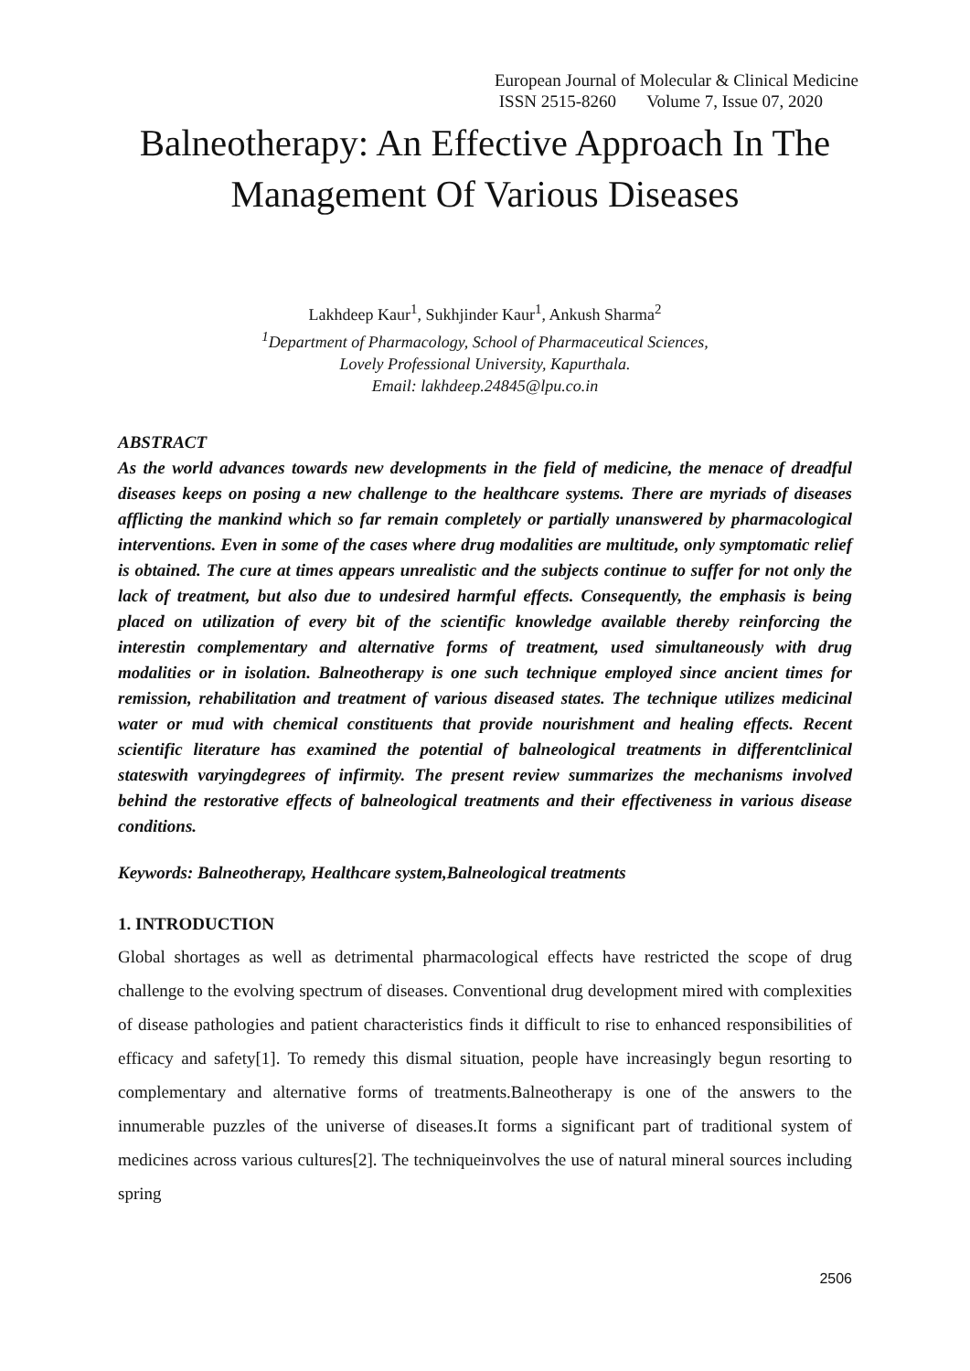European Journal of Molecular & Clinical Medicine
ISSN 2515-8260 Volume 7, Issue 07, 2020
Balneotherapy: An Effective Approach In The Management Of Various Diseases
Lakhdeep Kaur<sup>1</sup>, Sukhjinder Kaur<sup>1</sup>, Ankush Sharma<sup>2</sup>
<sup>1</sup> Department of Pharmacology, School of Pharmaceutical Sciences,
Lovely Professional University, Kapurthala.
Email: lakhdeep.24845@lpu.co.in
ABSTRACT
As the world advances towards new developments in the field of medicine, the menace of dreadful diseases keeps on posing a new challenge to the healthcare systems. There are myriads of diseases afflicting the mankind which so far remain completely or partially unanswered by pharmacological interventions. Even in some of the cases where drug modalities are multitude, only symptomatic relief is obtained. The cure at times appears unrealistic and the subjects continue to suffer for not only the lack of treatment, but also due to undesired harmful effects. Consequently, the emphasis is being placed on utilization of every bit of the scientific knowledge available thereby reinforcing the interestin complementary and alternative forms of treatment, used simultaneously with drug modalities or in isolation. Balneotherapy is one such technique employed since ancient times for remission, rehabilitation and treatment of various diseased states. The technique utilizes medicinal water or mud with chemical constituents that provide nourishment and healing effects. Recent scientific literature has examined the potential of balneological treatments in differentclinical stateswith varyingdegrees of infirmity. The present review summarizes the mechanisms involved behind the restorative effects of balneological treatments and their effectiveness in various disease conditions.
Keywords: Balneotherapy, Healthcare system,Balneological treatments
1. INTRODUCTION
Global shortages as well as detrimental pharmacological effects have restricted the scope of drug challenge to the evolving spectrum of diseases. Conventional drug development mired with complexities of disease pathologies and patient characteristics finds it difficult to rise to enhanced responsibilities of efficacy and safety[1]. To remedy this dismal situation, people have increasingly begun resorting to complementary and alternative forms of treatments.Balneotherapy is one of the answers to the innumerable puzzles of the universe of diseases.It forms a significant part of traditional system of medicines across various cultures[2]. The techniqueinvolves the use of natural mineral sources including spring
2506